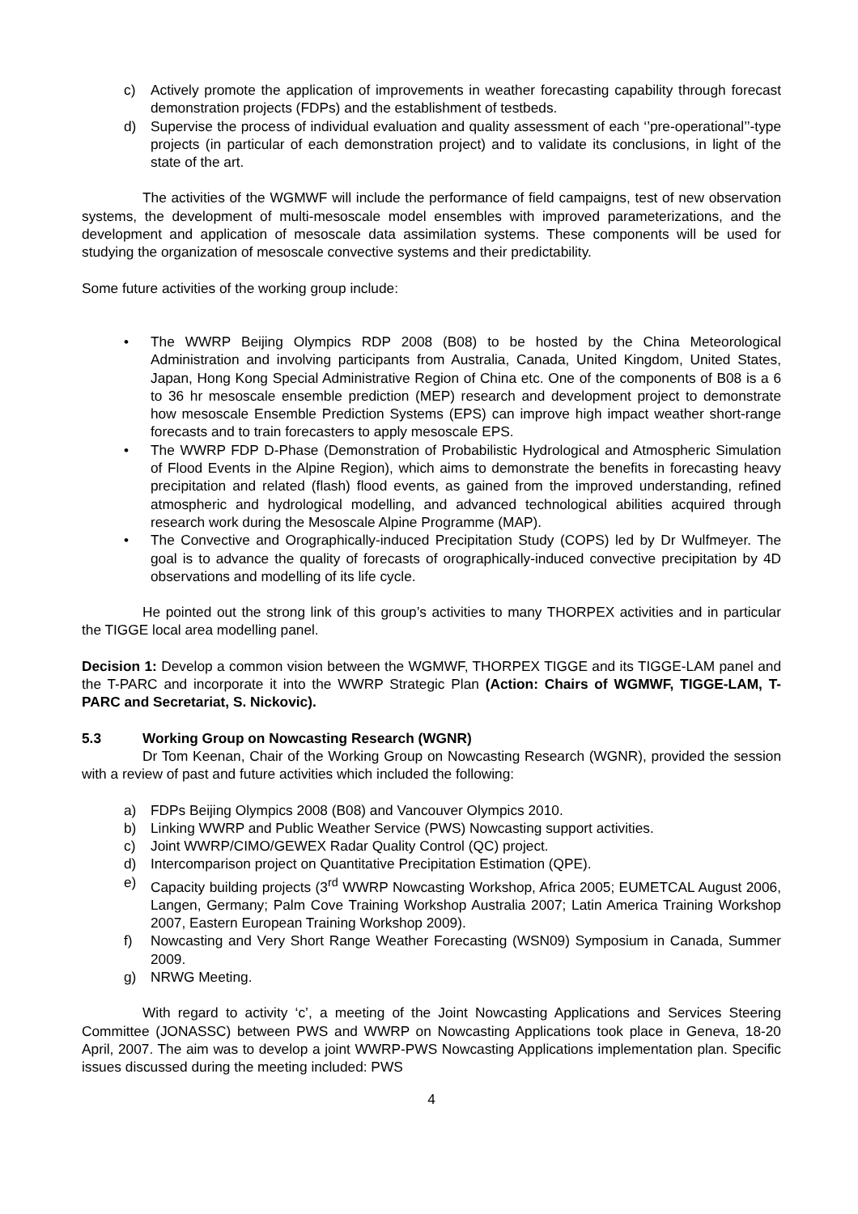c) Actively promote the application of improvements in weather forecasting capability through forecast demonstration projects (FDPs) and the establishment of testbeds.
d) Supervise the process of individual evaluation and quality assessment of each ‘’pre-operational’’-type projects (in particular of each demonstration project) and to validate its conclusions, in light of the state of the art.
The activities of the WGMWF will include the performance of field campaigns, test of new observation systems, the development of multi-mesoscale model ensembles with improved parameterizations, and the development and application of mesoscale data assimilation systems. These components will be used for studying the organization of mesoscale convective systems and their predictability.
Some future activities of the working group include:
• The WWRP Beijing Olympics RDP 2008 (B08) to be hosted by the China Meteorological Administration and involving participants from Australia, Canada, United Kingdom, United States, Japan, Hong Kong Special Administrative Region of China etc. One of the components of B08 is a 6 to 36 hr mesoscale ensemble prediction (MEP) research and development project to demonstrate how mesoscale Ensemble Prediction Systems (EPS) can improve high impact weather short-range forecasts and to train forecasters to apply mesoscale EPS.
• The WWRP FDP D-Phase (Demonstration of Probabilistic Hydrological and Atmospheric Simulation of Flood Events in the Alpine Region), which aims to demonstrate the benefits in forecasting heavy precipitation and related (flash) flood events, as gained from the improved understanding, refined atmospheric and hydrological modelling, and advanced technological abilities acquired through research work during the Mesoscale Alpine Programme (MAP).
• The Convective and Orographically-induced Precipitation Study (COPS) led by Dr Wulfmeyer. The goal is to advance the quality of forecasts of orographically-induced convective precipitation by 4D observations and modelling of its life cycle.
He pointed out the strong link of this group’s activities to many THORPEX activities and in particular the TIGGE local area modelling panel.
Decision 1: Develop a common vision between the WGMWF, THORPEX TIGGE and its TIGGE-LAM panel and the T-PARC and incorporate it into the WWRP Strategic Plan (Action: Chairs of WGMWF, TIGGE-LAM, T-PARC and Secretariat, S. Nickovic).
5.3 Working Group on Nowcasting Research (WGNR)
Dr Tom Keenan, Chair of the Working Group on Nowcasting Research (WGNR), provided the session with a review of past and future activities which included the following:
a) FDPs Beijing Olympics 2008 (B08) and Vancouver Olympics 2010.
b) Linking WWRP and Public Weather Service (PWS) Nowcasting support activities.
c) Joint WWRP/CIMO/GEWEX Radar Quality Control (QC) project.
d) Intercomparison project on Quantitative Precipitation Estimation (QPE).
e) Capacity building projects (3<sup>rd</sup> WWRP Nowcasting Workshop, Africa 2005; EUMETCAL August 2006, Langen, Germany; Palm Cove Training Workshop Australia 2007; Latin America Training Workshop 2007, Eastern European Training Workshop 2009).
f) Nowcasting and Very Short Range Weather Forecasting (WSN09) Symposium in Canada, Summer 2009.
g) NRWG Meeting.
With regard to activity ‘c’, a meeting of the Joint Nowcasting Applications and Services Steering Committee (JONASSC) between PWS and WWRP on Nowcasting Applications took place in Geneva, 18-20 April, 2007. The aim was to develop a joint WWRP-PWS Nowcasting Applications implementation plan. Specific issues discussed during the meeting included: PWS
4